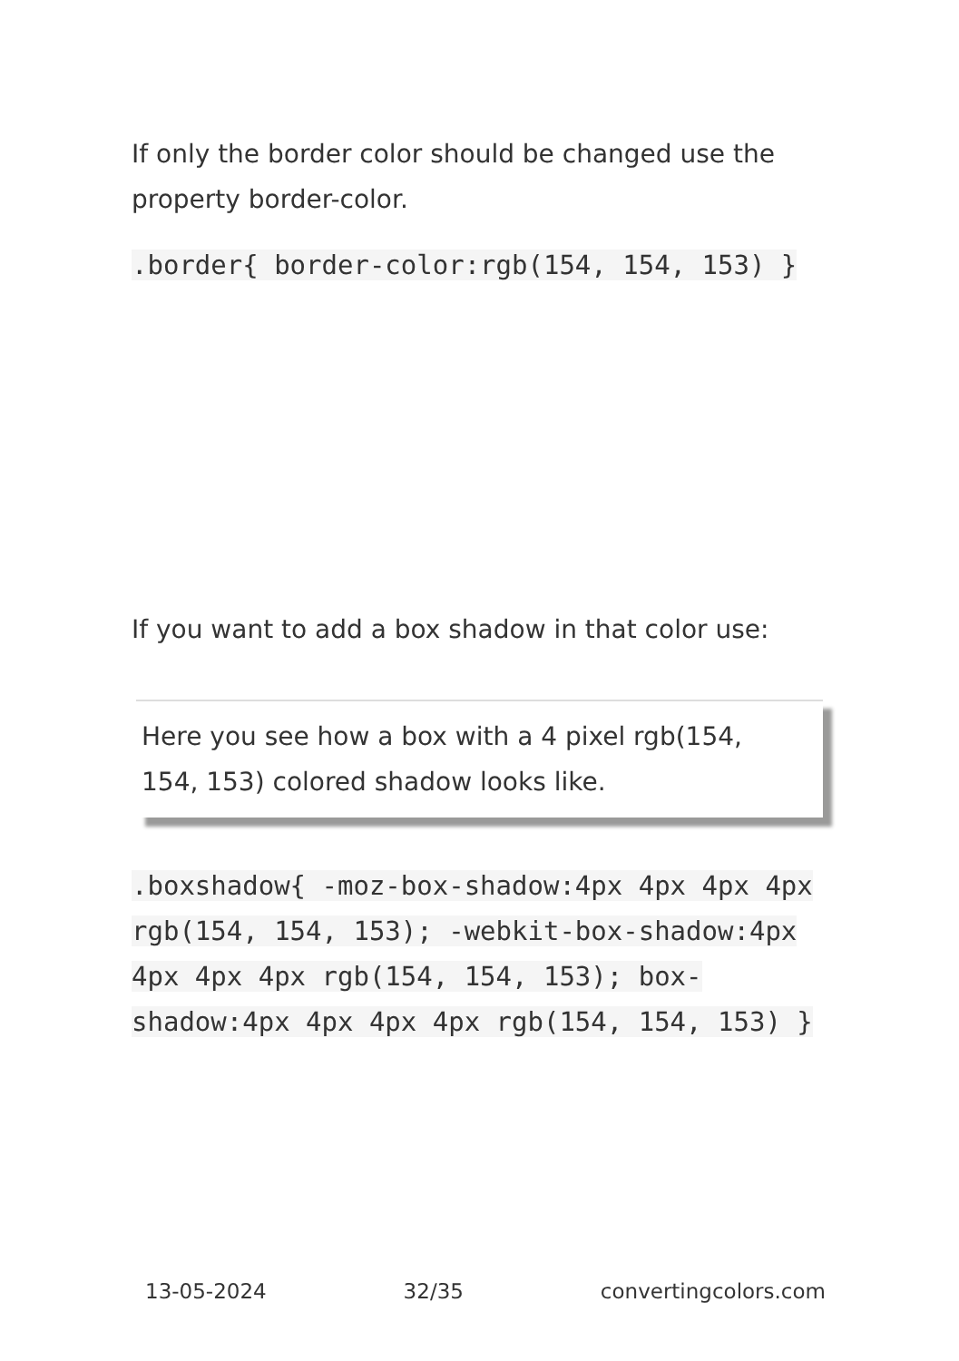If only the border color should be changed use the property border-color.
.border{ border-color:rgb(154, 154, 153) }
If you want to add a box shadow in that color use:
Here you see how a box with a 4 pixel rgb(154, 154, 153) colored shadow looks like.
.boxshadow{ -moz-box-shadow:4px 4px 4px 4px rgb(154, 154, 153); -webkit-box-shadow:4px 4px 4px 4px rgb(154, 154, 153); box-shadow:4px 4px 4px 4px rgb(154, 154, 153) }
13-05-2024 32/35 convertingcolors.com